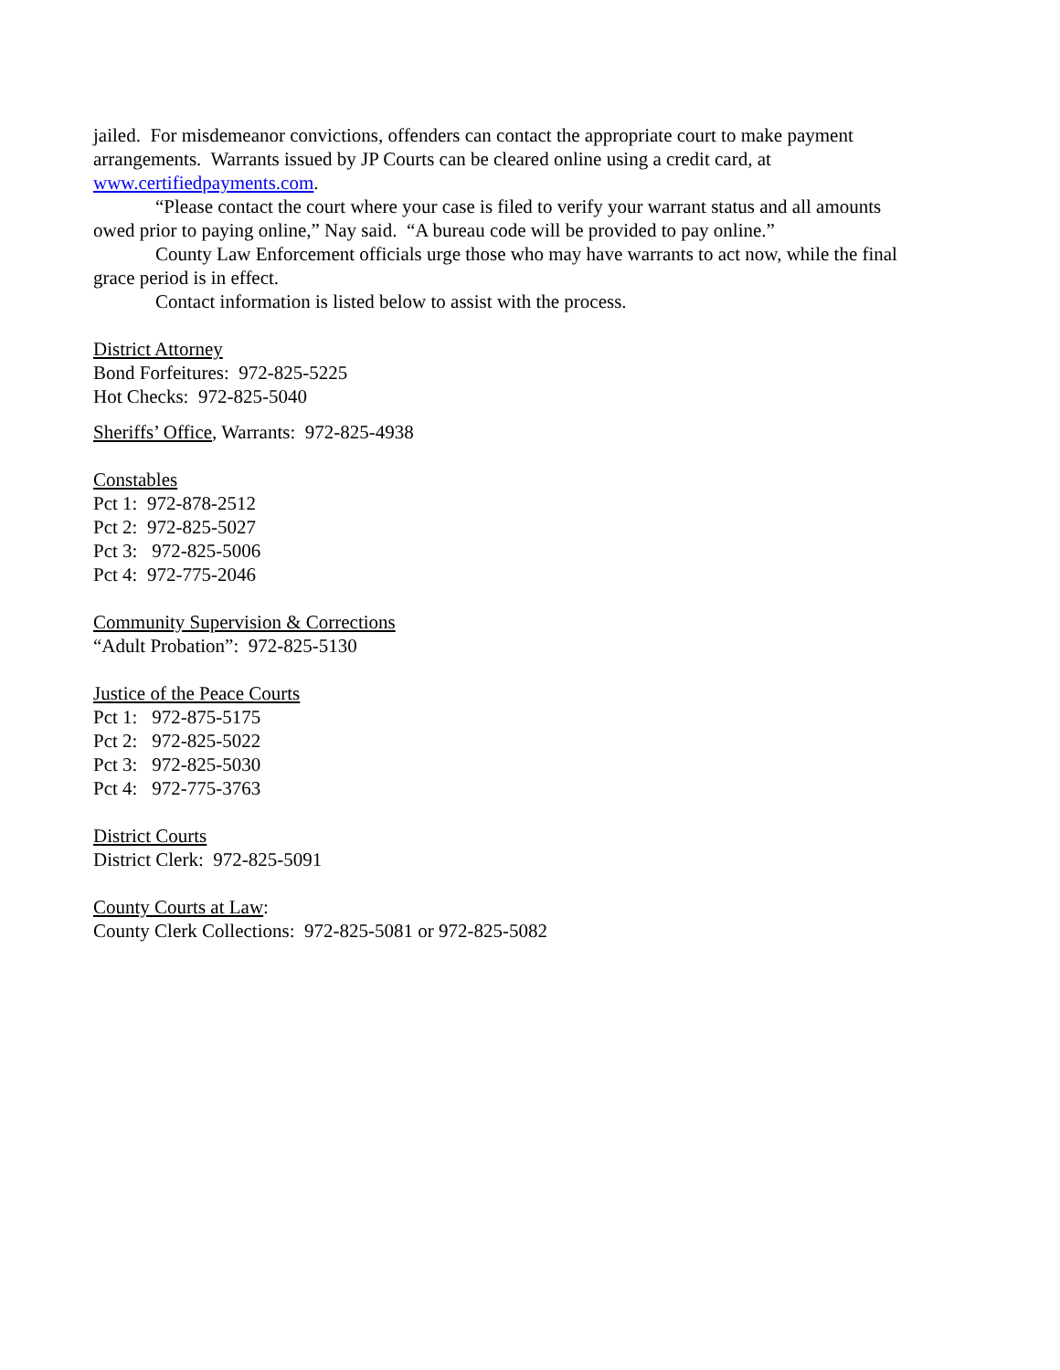jailed. For misdemeanor convictions, offenders can contact the appropriate court to make payment arrangements. Warrants issued by JP Courts can be cleared online using a credit card, at www.certifiedpayments.com.
“Please contact the court where your case is filed to verify your warrant status and all amounts owed prior to paying online,” Nay said. “A bureau code will be provided to pay online.”
County Law Enforcement officials urge those who may have warrants to act now, while the final grace period is in effect.
Contact information is listed below to assist with the process.
District Attorney
Bond Forfeitures: 972-825-5225
Hot Checks: 972-825-5040
Sheriffs’ Office, Warrants: 972-825-4938
Constables
Pct 1: 972-878-2512
Pct 2: 972-825-5027
Pct 3: 972-825-5006
Pct 4: 972-775-2046
Community Supervision & Corrections
“Adult Probation”: 972-825-5130
Justice of the Peace Courts
Pct 1: 972-875-5175
Pct 2: 972-825-5022
Pct 3: 972-825-5030
Pct 4: 972-775-3763
District Courts
District Clerk: 972-825-5091
County Courts at Law:
County Clerk Collections: 972-825-5081 or 972-825-5082